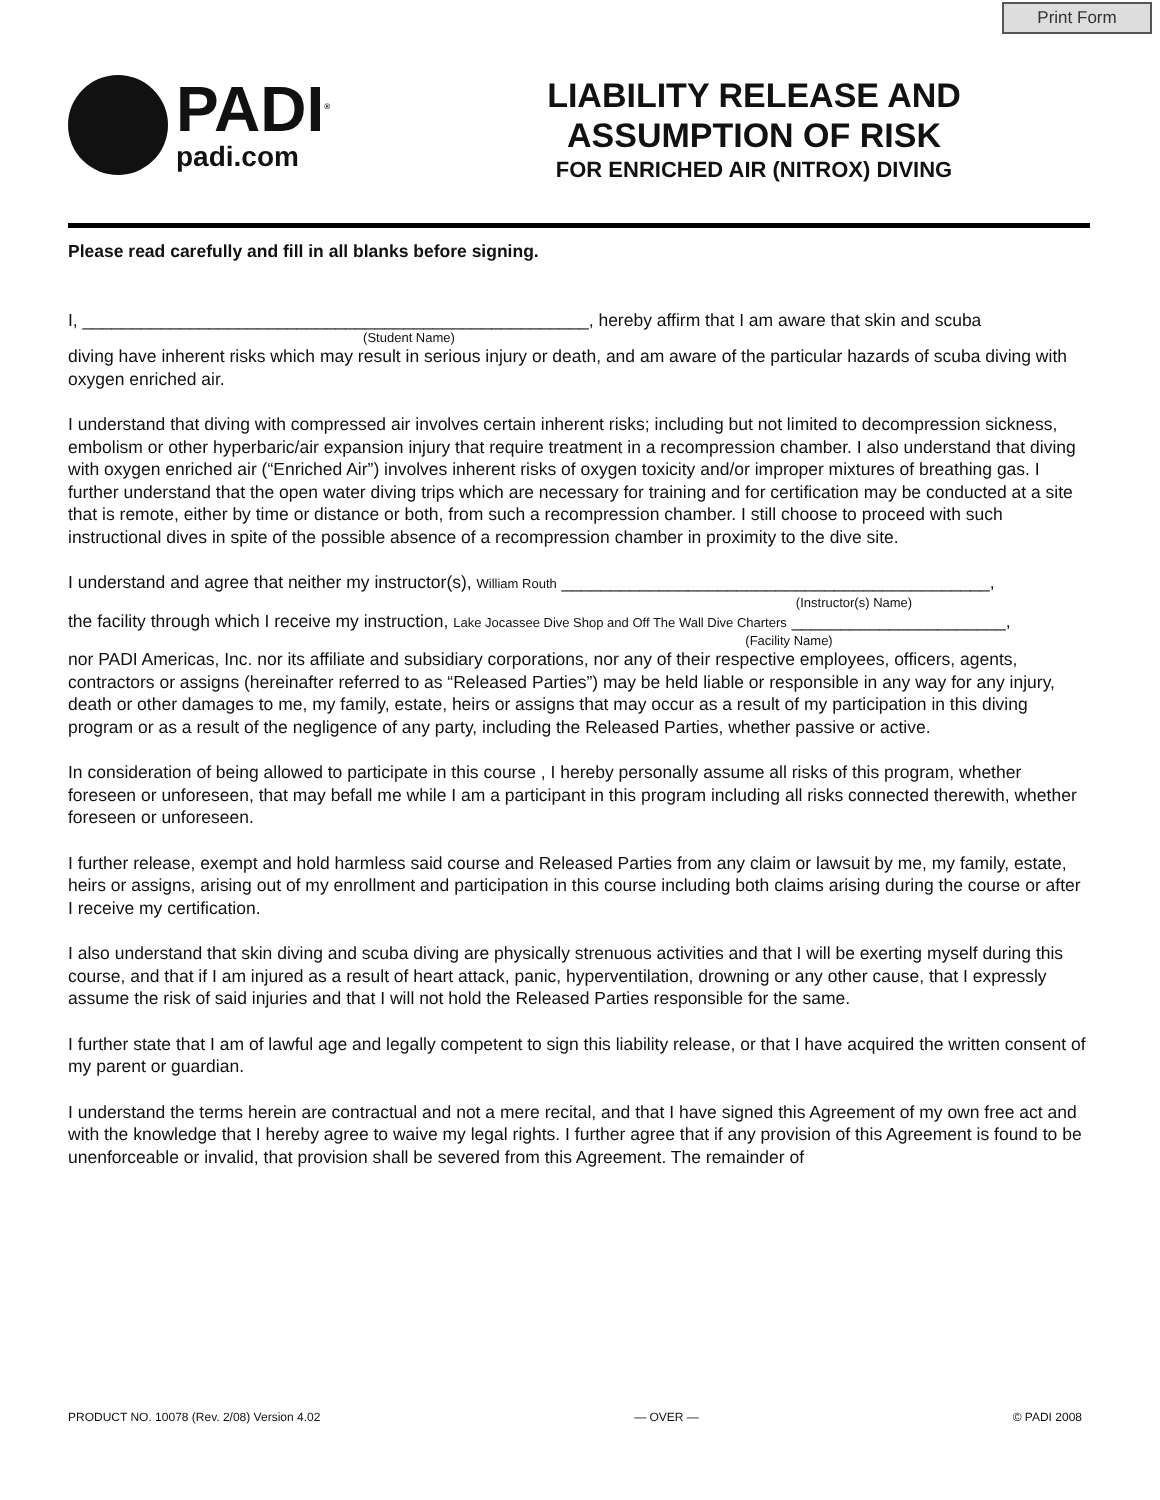Print Form
PADI<sup>®</sup>
padi.com
LIABILITY RELEASE AND
ASSUMPTION OF RISK
FOR ENRICHED AIR (NITROX) DIVING
Please read carefully and fill in all blanks before signing.
I, ____________________________________________________, hereby affirm that I am aware that skin and scuba
(Student Name)
diving have inherent risks which may result in serious injury or death, and am aware of the particular hazards of scuba diving with oxygen enriched air.
I understand that diving with compressed air involves certain inherent risks; including but not limited to decompression sickness, embolism or other hyperbaric/air expansion injury that require treatment in a recompression chamber. I also understand that diving with oxygen enriched air (“Enriched Air”) involves inherent risks of oxygen toxicity and/or improper mixtures of breathing gas. I further understand that the open water diving trips which are necessary for training and for certification may be conducted at a site that is remote, either by time or distance or both, from such a recompression chamber. I still choose to proceed with such instructional dives in spite of the possible absence of a recompression chamber in proximity to the dive site.
I understand and agree that neither my instructor(s), William Routh ____________________________________________,
(Instructor(s) Name)
the facility through which I receive my instruction, Lake Jocassee Dive Shop and Off The Wall Dive Charters ______________________,
(Facility Name)
nor PADI Americas, Inc. nor its affiliate and subsidiary corporations, nor any of their respective employees, officers, agents, contractors or assigns (hereinafter referred to as “Released Parties”) may be held liable or responsible in any way for any injury, death or other damages to me, my family, estate, heirs or assigns that may occur as a result of my participation in this diving program or as a result of the negligence of any party, including the Released Parties, whether passive or active.
In consideration of being allowed to participate in this course , I hereby personally assume all risks of this program, whether foreseen or unforeseen, that may befall me while I am a participant in this program including all risks connected therewith, whether foreseen or unforeseen.
I further release, exempt and hold harmless said course and Released Parties from any claim or lawsuit by me, my family, estate, heirs or assigns, arising out of my enrollment and participation in this course including both claims arising during the course or after I receive my certification.
I also understand that skin diving and scuba diving are physically strenuous activities and that I will be exerting myself during this course, and that if I am injured as a result of heart attack, panic, hyperventilation, drowning or any other cause, that I expressly assume the risk of said injuries and that I will not hold the Released Parties responsible for the same.
I further state that I am of lawful age and legally competent to sign this liability release, or that I have acquired the written consent of my parent or guardian.
I understand the terms herein are contractual and not a mere recital, and that I have signed this Agreement of my own free act and with the knowledge that I hereby agree to waive my legal rights. I further agree that if any provision of this Agreement is found to be unenforceable or invalid, that provision shall be severed from this Agreement. The remainder of
PRODUCT NO. 10078 (Rev. 2/08) Version 4.02 — OVER — © PADI 2008